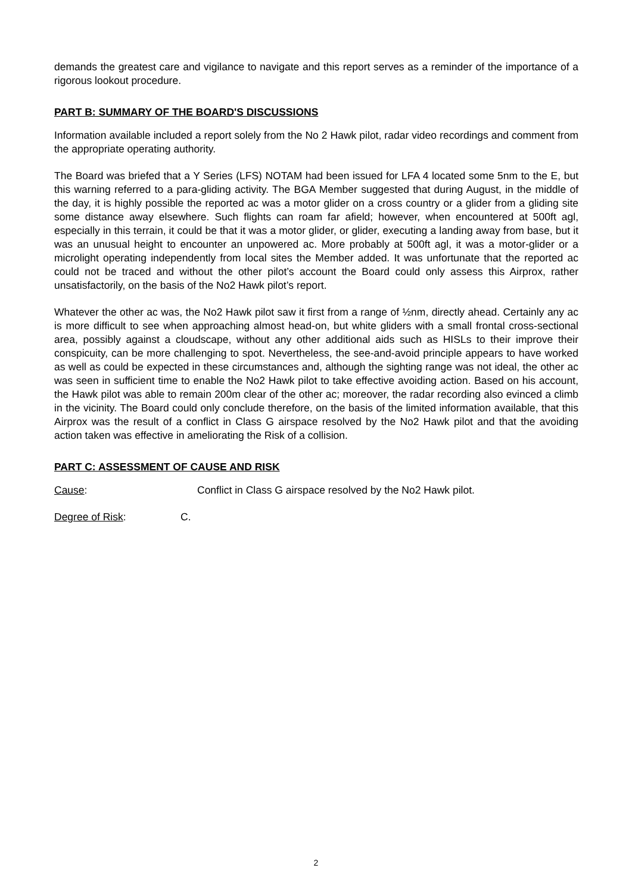demands the greatest care and vigilance to navigate and this report serves as a reminder of the importance of a rigorous lookout procedure.
PART B: SUMMARY OF THE BOARD'S DISCUSSIONS
Information available included a report solely from the No 2 Hawk pilot, radar video recordings and comment from the appropriate operating authority.
The Board was briefed that a Y Series (LFS) NOTAM had been issued for LFA 4 located some 5nm to the E, but this warning referred to a para-gliding activity. The BGA Member suggested that during August, in the middle of the day, it is highly possible the reported ac was a motor glider on a cross country or a glider from a gliding site some distance away elsewhere. Such flights can roam far afield; however, when encountered at 500ft agl, especially in this terrain, it could be that it was a motor glider, or glider, executing a landing away from base, but it was an unusual height to encounter an unpowered ac. More probably at 500ft agl, it was a motor-glider or a microlight operating independently from local sites the Member added. It was unfortunate that the reported ac could not be traced and without the other pilot’s account the Board could only assess this Airprox, rather unsatisfactorily, on the basis of the No2 Hawk pilot’s report.
Whatever the other ac was, the No2 Hawk pilot saw it first from a range of ½nm, directly ahead. Certainly any ac is more difficult to see when approaching almost head-on, but white gliders with a small frontal cross-sectional area, possibly against a cloudscape, without any other additional aids such as HISLs to their improve their conspicuity, can be more challenging to spot. Nevertheless, the see-and-avoid principle appears to have worked as well as could be expected in these circumstances and, although the sighting range was not ideal, the other ac was seen in sufficient time to enable the No2 Hawk pilot to take effective avoiding action. Based on his account, the Hawk pilot was able to remain 200m clear of the other ac; moreover, the radar recording also evinced a climb in the vicinity. The Board could only conclude therefore, on the basis of the limited information available, that this Airprox was the result of a conflict in Class G airspace resolved by the No2 Hawk pilot and that the avoiding action taken was effective in ameliorating the Risk of a collision.
PART C: ASSESSMENT OF CAUSE AND RISK
Cause: Conflict in Class G airspace resolved by the No2 Hawk pilot.
Degree of Risk: C.
2